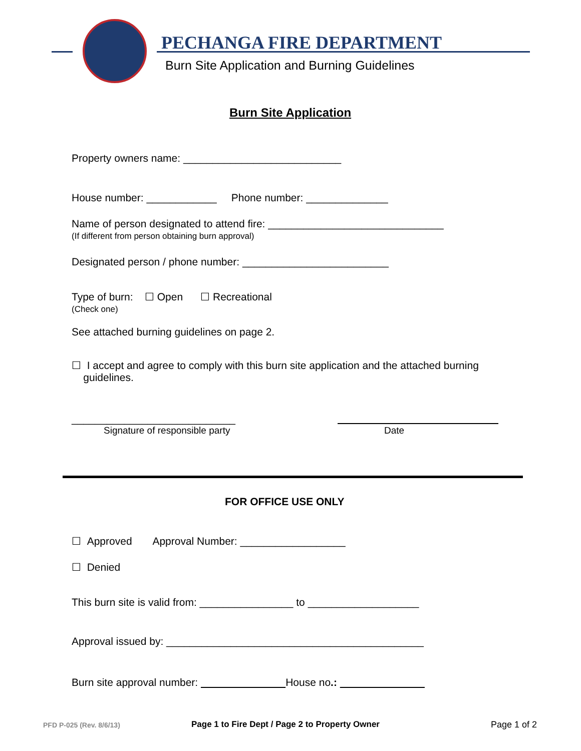PECHANGA FIRE DEPARTMENT
Burn Site Application and Burning Guidelines
Burn Site Application
Property owners name: ___________________________
House number: ____________ Phone number: ______________
Name of person designated to attend fire: ______________________________
(If different from person obtaining burn approval)
Designated person / phone number: _________________________
Type of burn: ☐ Open ☐ Recreational
(Check one)
See attached burning guidelines on page 2.
☐ I accept and agree to comply with this burn site application and the attached burning
guidelines.
____________________________
Signature of responsible party Date
FOR OFFICE USE ONLY
☐ Approved Approval Number: __________________
☐ Denied
This burn site is valid from: ________________ to ___________________
Approval issued by: ____________________________________________
Burn site approval number: House no.:
PFD P-025 (Rev. 8/6/13)
Page 1 to Fire Dept / Page 2 to Property Owner
Page 1 of 2